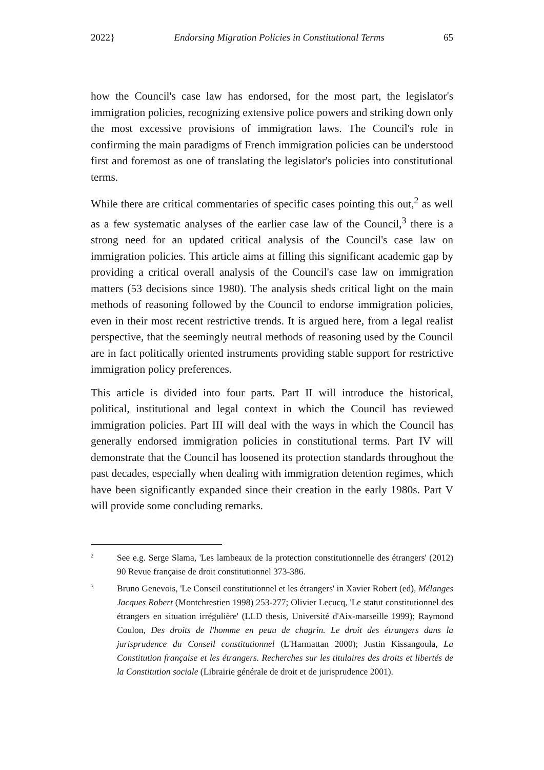2022} Endorsing Migration Policies in Constitutional Terms 65
how the Council's case law has endorsed, for the most part, the legislator's immigration policies, recognizing extensive police powers and striking down only the most excessive provisions of immigration laws. The Council's role in confirming the main paradigms of French immigration policies can be understood first and foremost as one of translating the legislator's policies into constitutional terms.
While there are critical commentaries of specific cases pointing this out,<sup>2</sup> as well as a few systematic analyses of the earlier case law of the Council,<sup>3</sup> there is a strong need for an updated critical analysis of the Council's case law on immigration policies. This article aims at filling this significant academic gap by providing a critical overall analysis of the Council's case law on immigration matters (53 decisions since 1980). The analysis sheds critical light on the main methods of reasoning followed by the Council to endorse immigration policies, even in their most recent restrictive trends. It is argued here, from a legal realist perspective, that the seemingly neutral methods of reasoning used by the Council are in fact politically oriented instruments providing stable support for restrictive immigration policy preferences.
This article is divided into four parts. Part II will introduce the historical, political, institutional and legal context in which the Council has reviewed immigration policies. Part III will deal with the ways in which the Council has generally endorsed immigration policies in constitutional terms. Part IV will demonstrate that the Council has loosened its protection standards throughout the past decades, especially when dealing with immigration detention regimes, which have been significantly expanded since their creation in the early 1980s. Part V will provide some concluding remarks.
2 See e.g. Serge Slama, 'Les lambeaux de la protection constitutionnelle des étrangers' (2012) 90 Revue française de droit constitutionnel 373-386.
3 Bruno Genevois, 'Le Conseil constitutionnel et les étrangers' in Xavier Robert (ed), Mélanges Jacques Robert (Montchrestien 1998) 253-277; Olivier Lecucq, 'Le statut constitutionnel des étrangers en situation irrégulière' (LLD thesis, Université d'Aix-marseille 1999); Raymond Coulon, Des droits de l'homme en peau de chagrin. Le droit des étrangers dans la jurisprudence du Conseil constitutionnel (L'Harmattan 2000); Justin Kissangoula, La Constitution française et les étrangers. Recherches sur les titulaires des droits et libertés de la Constitution sociale (Librairie générale de droit et de jurisprudence 2001).